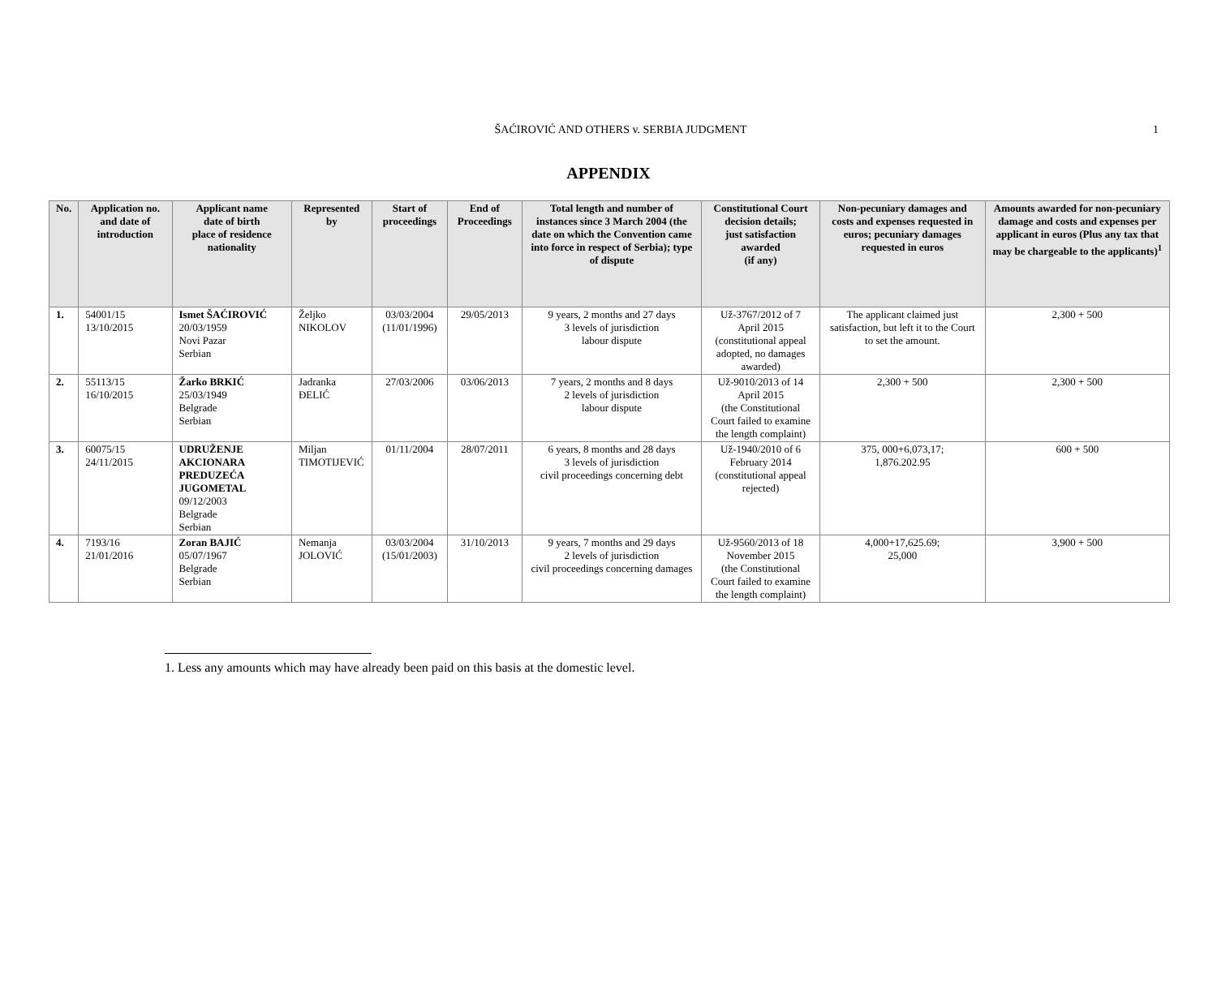ŠAĆIROVIĆ AND OTHERS v. SERBIA JUDGMENT
1
APPENDIX
| No. | Application no. and date of introduction | Applicant name date of birth place of residence nationality | Represented by | Start of proceedings | End of Proceedings | Total length and number of instances since 3 March 2004 (the date on which the Convention came into force in respect of Serbia); type of dispute | Constitutional Court decision details; just satisfaction awarded (if any) | Non-pecuniary damages and costs and expenses requested in euros; pecuniary damages requested in euros | Amounts awarded for non-pecuniary damage and costs and expenses per applicant in euros (Plus any tax that may be chargeable to the applicants)<sup>1</sup> |
| --- | --- | --- | --- | --- | --- | --- | --- | --- | --- |
| 1. | 54001/15 13/10/2015 | Ismet ŠAĆIROVIĆ 20/03/1959 Novi Pazar Serbian | Željko NIKOLOV | 03/03/2004 (11/01/1996) | 29/05/2013 | 9 years, 2 months and 27 days 3 levels of jurisdiction labour dispute | Už-3767/2012 of 7 April 2015 (constitutional appeal adopted, no damages awarded) | The applicant claimed just satisfaction, but left it to the Court to set the amount. | 2,300 + 500 |
| 2. | 55113/15 16/10/2015 | Žarko BRKIĆ 25/03/1949 Belgrade Serbian | Jadranka ĐELIĆ | 27/03/2006 | 03/06/2013 | 7 years, 2 months and 8 days 2 levels of jurisdiction labour dispute | Už-9010/2013 of 14 April 2015 (the Constitutional Court failed to examine the length complaint) | 2,300 + 500 | 2,300 + 500 |
| 3. | 60075/15 24/11/2015 | UDRUŽENJE AKCIONARA PREDUZEĆA JUGOMETAL 09/12/2003 Belgrade Serbian | Miljan TIMOTIJEVIĆ | 01/11/2004 | 28/07/2011 | 6 years, 8 months and 28 days 3 levels of jurisdiction civil proceedings concerning debt | Už-1940/2010 of 6 February 2014 (constitutional appeal rejected) | 375, 000+6,073,17; 1,876.202.95 | 600 + 500 |
| 4. | 7193/16 21/01/2016 | Zoran BAJIĆ 05/07/1967 Belgrade Serbian | Nemanja JOLOVIĆ | 03/03/2004 (15/01/2003) | 31/10/2013 | 9 years, 7 months and 29 days 2 levels of jurisdiction civil proceedings concerning damages | Už-9560/2013 of 18 November 2015 (the Constitutional Court failed to examine the length complaint) | 4,000+17,625.69; 25,000 | 3,900 + 500 |
1. Less any amounts which may have already been paid on this basis at the domestic level.